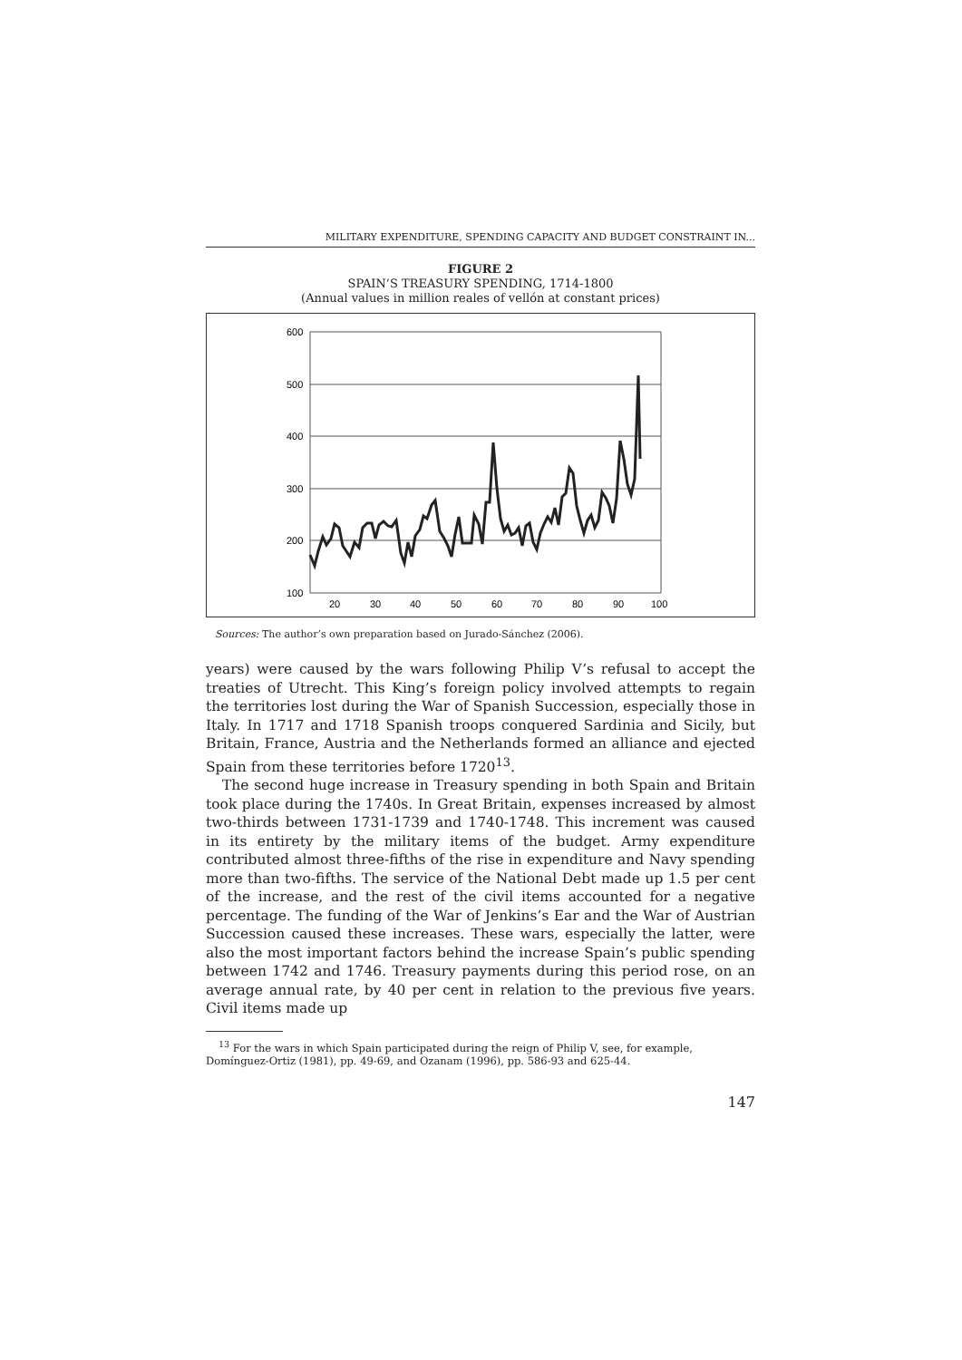MILITARY EXPENDITURE, SPENDING CAPACITY AND BUDGET CONSTRAINT IN...
FIGURE 2
SPAIN’S TREASURY SPENDING, 1714-1800
(Annual values in million reales of vellón at constant prices)
600
500
400
300
200
100
20
30
40
50
60
70
80
90
100
Sources: The author’s own preparation based on Jurado-Sánchez (2006).
years) were caused by the wars following Philip V’s refusal to accept the treaties of Utrecht. This King’s foreign policy involved attempts to regain the territories lost during the War of Spanish Succession, especially those in Italy. In 1717 and 1718 Spanish troops conquered Sardinia and Sicily, but Britain, France, Austria and the Netherlands formed an alliance and ejected Spain from these territories before 1720<sup>13</sup>.
The second huge increase in Treasury spending in both Spain and Britain took place during the 1740s. In Great Britain, expenses increased by almost two-thirds between 1731-1739 and 1740-1748. This increment was caused in its entirety by the military items of the budget. Army expenditure contributed almost three-fifths of the rise in expenditure and Navy spending more than two-fifths. The service of the National Debt made up 1.5 per cent of the increase, and the rest of the civil items accounted for a negative percentage. The funding of the War of Jenkins’s Ear and the War of Austrian Succession caused these increases. These wars, especially the latter, were also the most important factors behind the increase Spain’s public spending between 1742 and 1746. Treasury payments during this period rose, on an average annual rate, by 40 per cent in relation to the previous five years. Civil items made up
<sup>13</sup> For the wars in which Spain participated during the reign of Philip V, see, for example, Domínguez-Ortiz (1981), pp. 49-69, and Ozanam (1996), pp. 586-93 and 625-44.
147